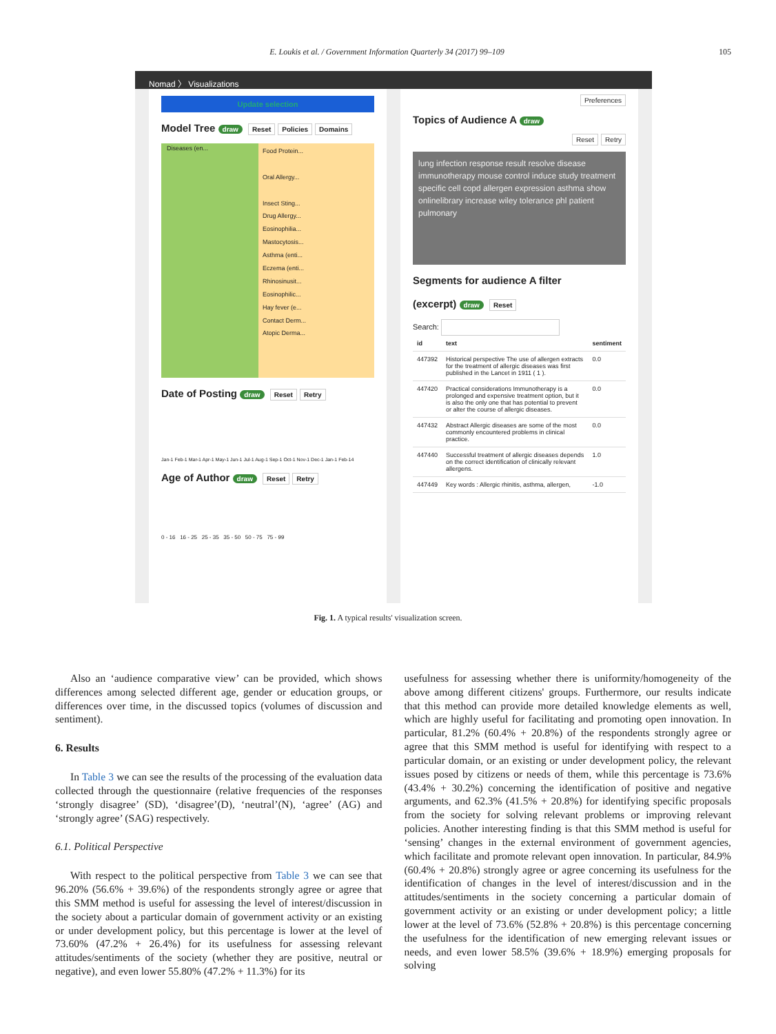E. Loukis et al. / Government Information Quarterly 34 (2017) 99–109 105
Nomad 〉 Visualizations
Update selection
Model Tree draw Reset Policies Domains
Diseases (en...
Food Protein...
Oral Allergy...
Insect Sting...
Drug Allergy...
Eosinophilia...
Mastocytosis...
Asthma (enti...
Eczema (enti...
Rhinosinusit...
Eosinophilic...
Hay fever (e...
Contact Derm...
Atopic Derma...
Date of Posting draw Reset Retry
Jan-1 Feb-1 Mar-1 Apr-1 May-1 Jun-1 Jul-1 Aug-1 Sep-1 Oct-1 Nov-1 Dec-1 Jan-1 Feb-14
Age of Author draw Reset Retry
0 - 16 16 - 25 25 - 35 35 - 50 50 - 75 75 - 99
Preferences
Topics of Audience A draw
Reset Retry
lung infection response result resolve disease immunotherapy mouse control induce study treatment specific cell copd allergen expression asthma show onlinelibrary increase wiley tolerance phl patient pulmonary
Segments for audience A filter
(excerpt) draw Reset
Search:
| id | text | sentiment |
| --- | --- | --- |
| 447392 | Historical perspective The use of allergen extracts for the treatment of allergic diseases was first published in the Lancet in 1911 ( 1 ). | 0.0 |
| 447420 | Practical considerations Immunotherapy is a prolonged and expensive treatment option, but it is also the only one that has potential to prevent or alter the course of allergic diseases. | 0.0 |
| 447432 | Abstract Allergic diseases are some of the most commonly encountered problems in clinical practice. | 0.0 |
| 447440 | Successful treatment of allergic diseases depends on the correct identification of clinically relevant allergens. | 1.0 |
| 447449 | Key words : Allergic rhinitis, asthma, allergen, | -1.0 |
Fig. 1. A typical results' visualization screen.
Also an ‘audience comparative view’ can be provided, which shows differences among selected different age, gender or education groups, or differences over time, in the discussed topics (volumes of discussion and sentiment).
6. Results
In Table 3 we can see the results of the processing of the evaluation data collected through the questionnaire (relative frequencies of the responses ‘strongly disagree’ (SD), ‘disagree’(D), ‘neutral’(N), ‘agree’ (AG) and ‘strongly agree’ (SAG) respectively.
6.1. Political Perspective
With respect to the political perspective from Table 3 we can see that 96.20% (56.6% + 39.6%) of the respondents strongly agree or agree that this SMM method is useful for assessing the level of interest/discussion in the society about a particular domain of government activity or an existing or under development policy, but this percentage is lower at the level of 73.60% (47.2% + 26.4%) for its usefulness for assessing relevant attitudes/sentiments of the society (whether they are positive, neutral or negative), and even lower 55.80% (47.2% + 11.3%) for its
usefulness for assessing whether there is uniformity/homogeneity of the above among different citizens' groups. Furthermore, our results indicate that this method can provide more detailed knowledge elements as well, which are highly useful for facilitating and promoting open innovation. In particular, 81.2% (60.4% + 20.8%) of the respondents strongly agree or agree that this SMM method is useful for identifying with respect to a particular domain, or an existing or under development policy, the relevant issues posed by citizens or needs of them, while this percentage is 73.6% (43.4% + 30.2%) concerning the identification of positive and negative arguments, and 62.3% (41.5% + 20.8%) for identifying specific proposals from the society for solving relevant problems or improving relevant policies. Another interesting finding is that this SMM method is useful for ‘sensing’ changes in the external environment of government agencies, which facilitate and promote relevant open innovation. In particular, 84.9% (60.4% + 20.8%) strongly agree or agree concerning its usefulness for the identification of changes in the level of interest/discussion and in the attitudes/sentiments in the society concerning a particular domain of government activity or an existing or under development policy; a little lower at the level of 73.6% (52.8% + 20.8%) is this percentage concerning the usefulness for the identification of new emerging relevant issues or needs, and even lower 58.5% (39.6% + 18.9%) emerging proposals for solving